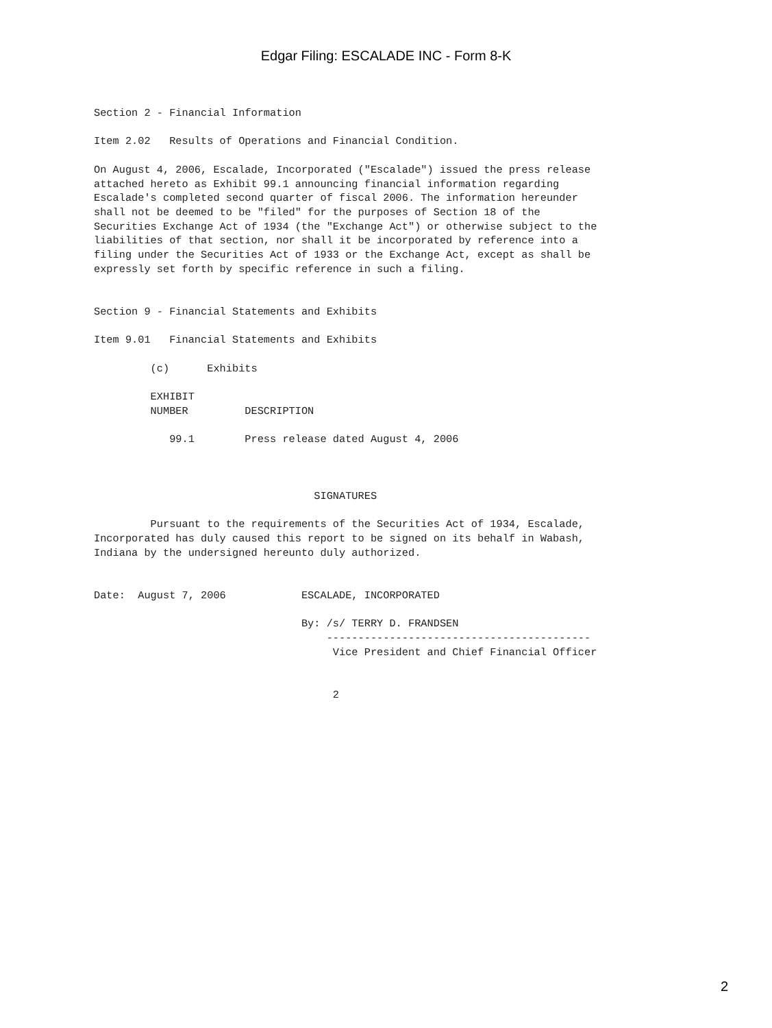Edgar Filing: ESCALADE INC - Form 8-K
Section 2 - Financial Information

Item 2.02   Results of Operations and Financial Condition.

On August 4, 2006, Escalade, Incorporated ("Escalade") issued the press release
attached hereto as Exhibit 99.1 announcing financial information regarding
Escalade's completed second quarter of fiscal 2006. The information hereunder
shall not be deemed to be "filed" for the purposes of Section 18 of the
Securities Exchange Act of 1934 (the "Exchange Act") or otherwise subject to the
liabilities of that section, nor shall it be incorporated by reference into a
filing under the Securities Act of 1933 or the Exchange Act, except as shall be
expressly set forth by specific reference in such a filing.


Section 9 - Financial Statements and Exhibits

Item 9.01   Financial Statements and Exhibits

         (c)      Exhibits

         EXHIBIT
         NUMBER         DESCRIPTION

            99.1        Press release dated August 4, 2006



                                   SIGNATURES

         Pursuant to the requirements of the Securities Act of 1934, Escalade,
Incorporated has duly caused this report to be signed on its behalf in Wabash,
Indiana by the undersigned hereunto duly authorized.


Date:  August 7, 2006            ESCALADE, INCORPORATED

                                 By: /s/ TERRY D. FRANDSEN
                                     ------------------------------------------
                                      Vice President and Chief Financial Officer


                                      2
2